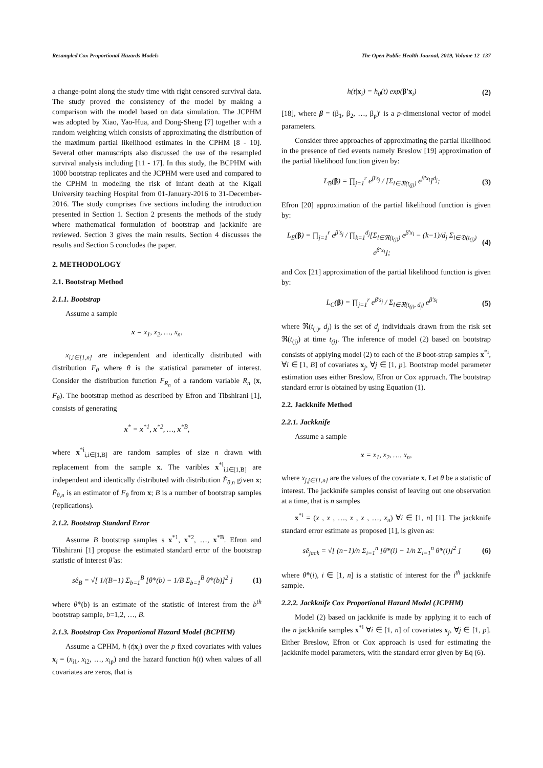Resampled Cox Proportional Hazards Models The Open Public Health Journal, 2019, Volume 12 137
a change-point along the study time with right censored survival data. The study proved the consistency of the model by making a comparison with the model based on data simulation. The JCPHM was adopted by Xiao, Yao-Hua, and Dong-Sheng [7] together with a random weighting which consists of approximating the distribution of the maximum partial likelihood estimates in the CPHM [8 - 10]. Several other manuscripts also discussed the use of the resampled survival analysis including [11 - 17]. In this study, the BCPHM with 1000 bootstrap replicates and the JCPHM were used and compared to the CPHM in modeling the risk of infant death at the Kigali University teaching Hospital from 01-January-2016 to 31-December-2016. The study comprises five sections including the introduction presented in Section 1. Section 2 presents the methods of the study where mathematical formulation of bootstrap and jackknife are reviewed. Section 3 gives the main results. Section 4 discusses the results and Section 5 concludes the paper.
2. METHODOLOGY
2.1. Bootstrap Method
2.1.1. Bootstrap
Assume a sample
x = x<sub>1</sub>, x<sub>2</sub>, …, x<sub>n</sub>,
x<sub>i,i∈[1,n]</sub> are independent and identically distributed with distribution F<sub>θ</sub> where θ is the statistical parameter of interest. Consider the distribution function F<sub>R<sub>n</sub></sub> of a random variable R<sub>n</sub> (x, F<sub>θ</sub>). The bootstrap method as described by Efron and Tibshirani [1], consists of generating
x<sup>*</sup> = x<sup>*1</sup>, x<sup>*2</sup>, …, x<sup>*B</sup>,
where x<sup>*i</sup><sub>i,i∈[1,B]</sub> are random samples of size n drawn with replacement from the sample x. The varibles x<sup>*i</sup><sub>i,i∈[1,B]</sub> are independent and identically distributed with distribution F̂<sub>θ,n</sub> given x; F̂<sub>θ,n</sub> is an estimator of F<sub>θ</sub> from x; B is a number of bootstrap samples (replications).
2.1.2. Bootstrap Standard Error
Assume B bootstrap samples s x<sup>*1</sup>, x<sup>*2</sup>, …, x<sup>*B</sup>. Efron and Tibshirani [1] propose the estimated standard error of the bootstrap statistic of interest θ̂ as:
sê<sub>B</sub> = √[ 1/(B−1) Σ<sub>b=1</sub><sup>B</sup> [θ̂*(b) − 1/B Σ<sub>b=1</sub><sup>B</sup> θ̂*(b)]<sup>2</sup> ] (1)
where θ̂*(b) is an estimate of the statistic of interest from the b<sup>th</sup> bootstrap sample, b=1,2, …, B.
2.1.3. Bootstrap Cox Proportional Hazard Model (BCPHM)
Assume a CPHM, h (t|x<sub>i</sub>) over the p fixed covariates with values x<sub>i</sub> = (x<sub>i1</sub>, x<sub>i2</sub>, …, x<sub>ip</sub>) and the hazard function h(t) when values of all covariates are zeros, that is
h(t|x<sub>i</sub>) = h<sub>0</sub>(t) exp(β′x<sub>i</sub>) (2)
[18], where β = (β<sub>1</sub>, β<sub>2</sub>, …, β<sub>p</sub>)′ is a p-dimensional vector of model parameters.
Consider three approaches of approximating the partial likelihood in the presence of tied events namely Breslow [19] approximation of the partial likelihood function given by:
L<sub>B</sub>(β) = ∏<sub>j=1</sub><sup>r</sup> e<sup>β′s<sub>j</sub></sup> / [Σ<sub>l∈ℜ(t<sub>(j)</sub>)</sub> e<sup>β′x<sub>l</sub></sup>]<sup>d<sub>j</sub></sup>; (3)
Efron [20] approximation of the partial likelihood function is given by:
L<sub>E</sub>(β) = ∏<sub>j=1</sub><sup>r</sup> e<sup>β′s<sub>j</sub></sup> / ∏<sub>k=1</sub><sup>d<sub>j</sub></sup>[Σ<sub>l∈ℜ(t<sub>(j)</sub>)</sub> e<sup>β′x<sub>l</sub></sup> − (k−1)/d<sub>j</sub> Σ<sub>l∈𝔇(t<sub>(j)</sub>)</sub> e<sup>β′x<sub>l</sub></sup>]; (4)
and Cox [21] approximation of the partial likelihood function is given by:
L<sub>C</sub>(β) = ∏<sub>j=1</sub><sup>r</sup> e<sup>β′s<sub>j</sub></sup> / Σ<sub>l∈ℜ(t<sub>(j)</sub>, d<sub>j</sub>)</sub> e<sup>β′s<sub>l</sub></sup> (5)
where ℜ(t<sub>(j)</sub>, d<sub>j</sub>) is the set of d<sub>j</sub> individuals drawn from the risk set ℜ(t<sub>(j)</sub>) at time t<sub>(j)</sub>. The inference of model (2) based on bootstrap consists of applying model (2) to each of the B boot-strap samples x<sup>*i</sup>, ∀i ∈ [1, B] of covariates x<sub>j</sub>, ∀j ∈ [1, p]. Bootstrap model parameter estimation uses either Breslow, Efron or Cox approach. The bootstrap standard error is obtained by using Equation (1).
2.2. Jackknife Method
2.2.1. Jackknife
Assume a sample
x = x<sub>1</sub>, x<sub>2</sub>, …, x<sub>n</sub>,
where x<sub>j,j∈[1,n]</sub> are the values of the covariate x. Let θ be a statistic of interest. The jackknife samples consist of leaving out one observation at a time, that is n samples
x<sup>*i</sup> = (x , x , …, x , x , …, x<sub>n</sub>) ∀i ∈ [1, n] [1]. The jackknife standard error estimate as proposed [1], is given as:
sê<sub>jack</sub> = √[ (n−1)/n Σ<sub>i=1</sub><sup>n</sup> [θ̂*(i) − 1/n Σ<sub>i=1</sub><sup>n</sup> θ̂*(i)]<sup>2</sup> ] (6)
where θ̂*(i), i ∈ [1, n] is a statistic of interest for the i<sup>th</sup> jackknife sample.
2.2.2. Jackknife Cox Proportional Hazard Model (JCPHM)
Model (2) based on jackknife is made by applying it to each of the n jackknife samples x<sup>*i</sup> ∀i ∈ [1, n] of covariates x<sub>j</sub>, ∀j ∈ [1, p]. Either Breslow, Efron or Cox approach is used for estimating the jackknife model parameters, with the standard error given by Eq (6).